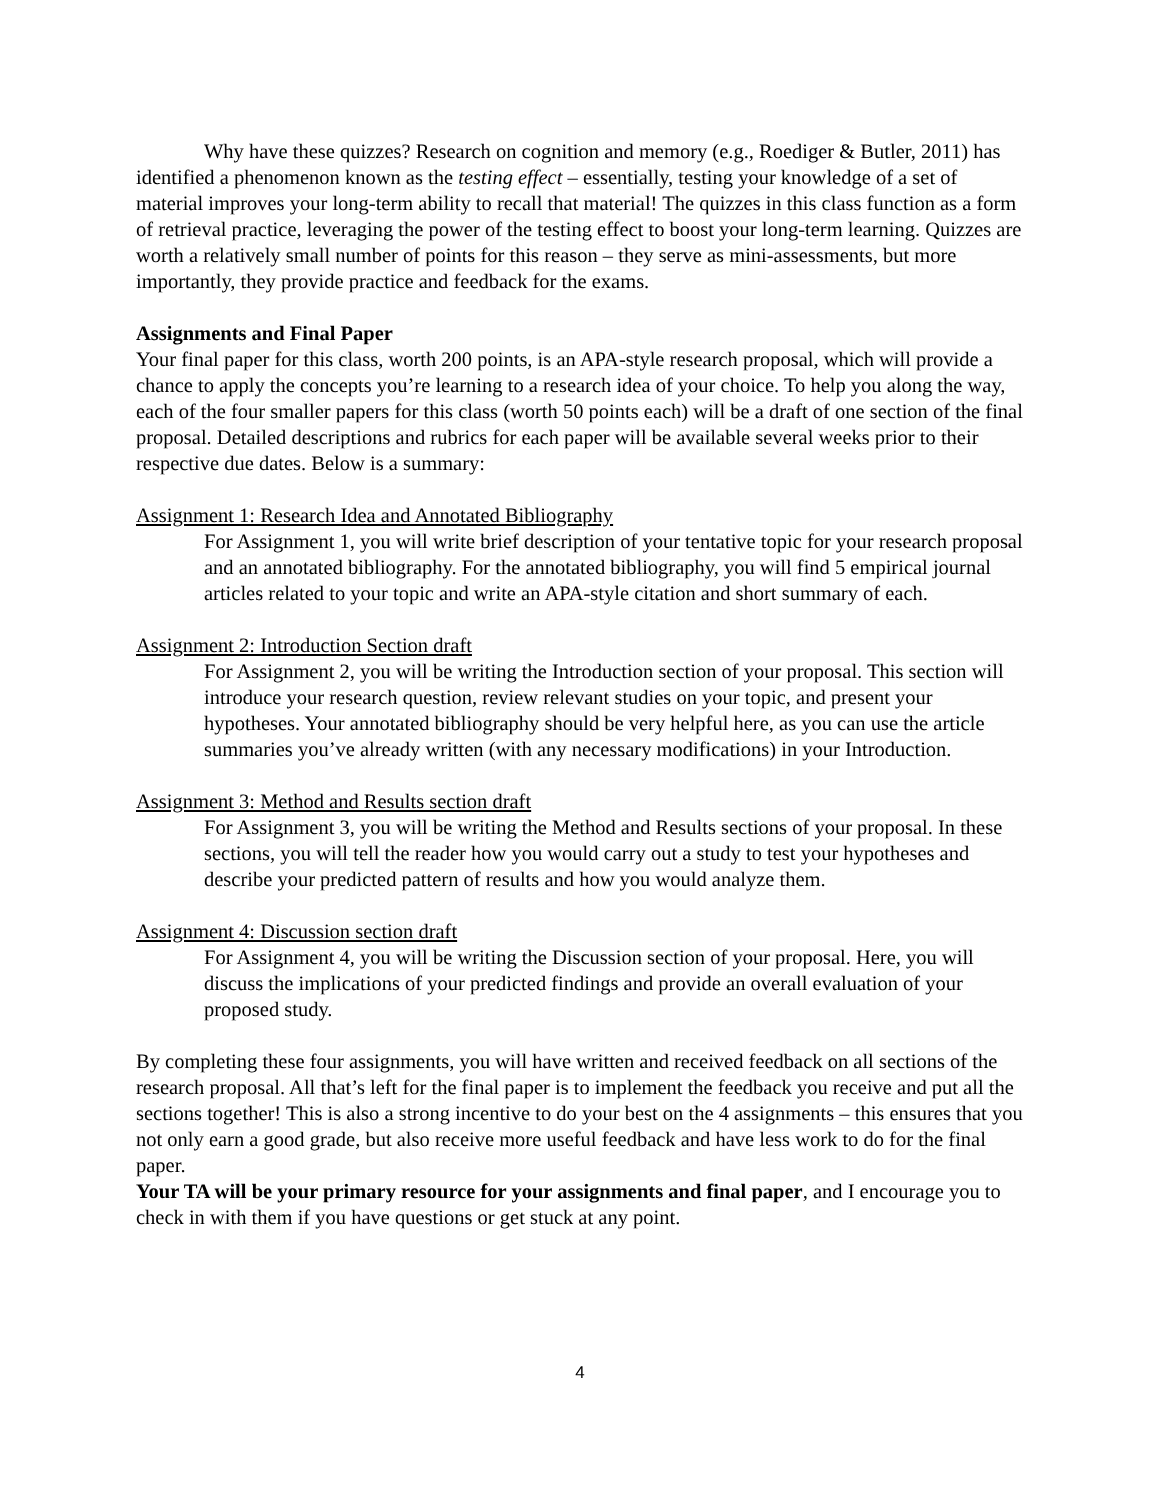Why have these quizzes? Research on cognition and memory (e.g., Roediger & Butler, 2011) has identified a phenomenon known as the testing effect – essentially, testing your knowledge of a set of material improves your long-term ability to recall that material! The quizzes in this class function as a form of retrieval practice, leveraging the power of the testing effect to boost your long-term learning. Quizzes are worth a relatively small number of points for this reason – they serve as mini-assessments, but more importantly, they provide practice and feedback for the exams.
Assignments and Final Paper
Your final paper for this class, worth 200 points, is an APA-style research proposal, which will provide a chance to apply the concepts you’re learning to a research idea of your choice. To help you along the way, each of the four smaller papers for this class (worth 50 points each) will be a draft of one section of the final proposal. Detailed descriptions and rubrics for each paper will be available several weeks prior to their respective due dates. Below is a summary:
Assignment 1: Research Idea and Annotated Bibliography
For Assignment 1, you will write brief description of your tentative topic for your research proposal and an annotated bibliography. For the annotated bibliography, you will find 5 empirical journal articles related to your topic and write an APA-style citation and short summary of each.
Assignment 2: Introduction Section draft
For Assignment 2, you will be writing the Introduction section of your proposal. This section will introduce your research question, review relevant studies on your topic, and present your hypotheses. Your annotated bibliography should be very helpful here, as you can use the article summaries you’ve already written (with any necessary modifications) in your Introduction.
Assignment 3: Method and Results section draft
For Assignment 3, you will be writing the Method and Results sections of your proposal. In these sections, you will tell the reader how you would carry out a study to test your hypotheses and describe your predicted pattern of results and how you would analyze them.
Assignment 4: Discussion section draft
For Assignment 4, you will be writing the Discussion section of your proposal. Here, you will discuss the implications of your predicted findings and provide an overall evaluation of your proposed study.
By completing these four assignments, you will have written and received feedback on all sections of the research proposal. All that’s left for the final paper is to implement the feedback you receive and put all the sections together! This is also a strong incentive to do your best on the 4 assignments – this ensures that you not only earn a good grade, but also receive more useful feedback and have less work to do for the final paper.
Your TA will be your primary resource for your assignments and final paper, and I encourage you to check in with them if you have questions or get stuck at any point.
4